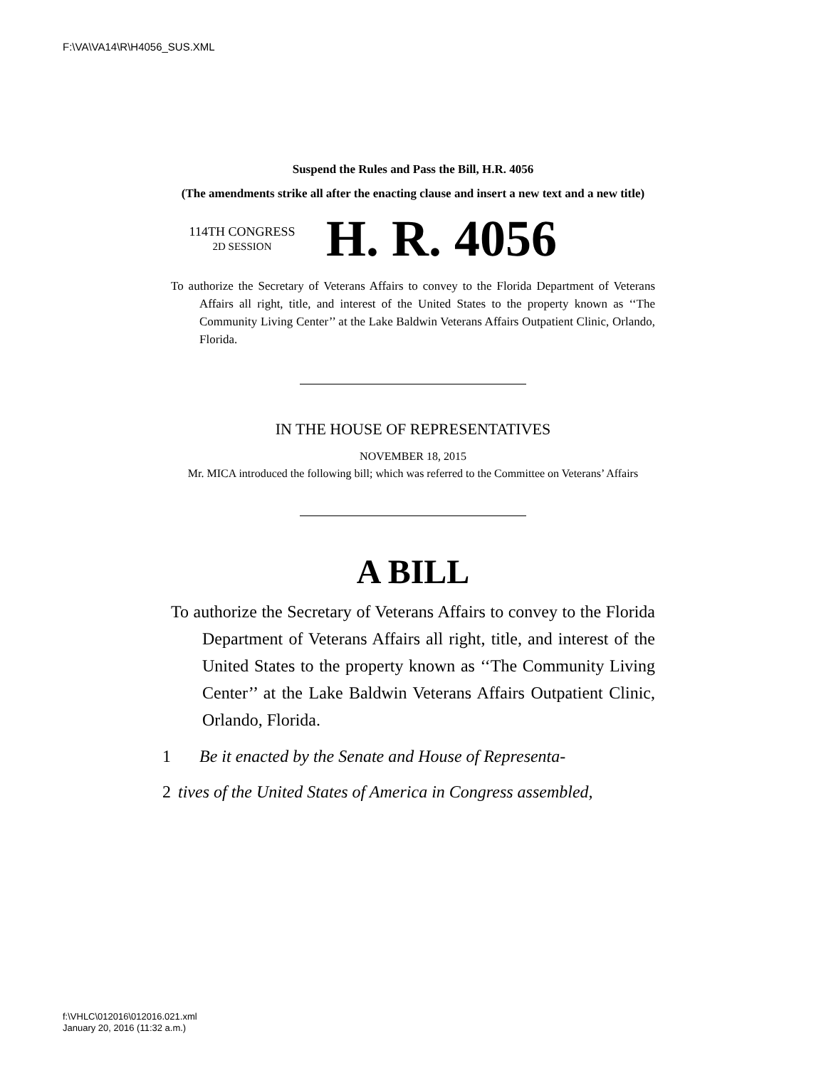F:\VA\VA14\R\H4056_SUS.XML
Suspend the Rules and Pass the Bill, H.R. 4056
(The amendments strike all after the enacting clause and insert a new text and a new title)
114TH CONGRESS
2D SESSION
H. R. 4056
To authorize the Secretary of Veterans Affairs to convey to the Florida Department of Veterans Affairs all right, title, and interest of the United States to the property known as ‘‘The Community Living Center’’ at the Lake Baldwin Veterans Affairs Outpatient Clinic, Orlando, Florida.
IN THE HOUSE OF REPRESENTATIVES
NOVEMBER 18, 2015
Mr. MICA introduced the following bill; which was referred to the Committee on Veterans’ Affairs
A BILL
To authorize the Secretary of Veterans Affairs to convey to the Florida Department of Veterans Affairs all right, title, and interest of the United States to the property known as ‘‘The Community Living Center’’ at the Lake Baldwin Veterans Affairs Outpatient Clinic, Orlando, Florida.
1 Be it enacted by the Senate and House of Representa-
2 tives of the United States of America in Congress assembled,
f:\VHLC\012016\012016.021.xml
January 20, 2016 (11:32 a.m.)